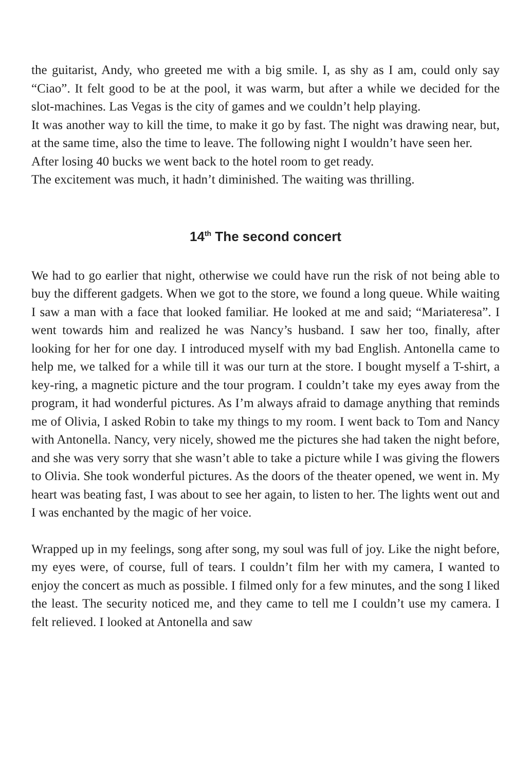the guitarist, Andy, who greeted me with a big smile. I, as shy as I am, could only say “Ciao”. It felt good to be at the pool, it was warm, but after a while we decided for the slot-machines. Las Vegas is the city of games and we couldn’t help playing.
It was another way to kill the time, to make it go by fast. The night was drawing near, but, at the same time, also the time to leave. The following night I wouldn’t have seen her.
After losing 40 bucks we went back to the hotel room to get ready.
The excitement was much, it hadn’t diminished. The waiting was thrilling.
14<sup>th</sup> The second concert
We had to go earlier that night, otherwise we could have run the risk of not being able to buy the different gadgets. When we got to the store, we found a long queue. While waiting I saw a man with a face that looked familiar. He looked at me and said; “Mariateresa”. I went towards him and realized he was Nancy’s husband. I saw her too, finally, after looking for her for one day. I introduced myself with my bad English. Antonella came to help me, we talked for a while till it was our turn at the store. I bought myself a T-shirt, a key-ring, a magnetic picture and the tour program. I couldn’t take my eyes away from the program, it had wonderful pictures. As I’m always afraid to damage anything that reminds me of Olivia, I asked Robin to take my things to my room. I went back to Tom and Nancy with Antonella. Nancy, very nicely, showed me the pictures she had taken the night before, and she was very sorry that she wasn’t able to take a picture while I was giving the flowers to Olivia. She took wonderful pictures. As the doors of the theater opened, we went in. My heart was beating fast, I was about to see her again, to listen to her. The lights went out and I was enchanted by the magic of her voice.
Wrapped up in my feelings, song after song, my soul was full of joy. Like the night before, my eyes were, of course, full of tears. I couldn’t film her with my camera, I wanted to enjoy the concert as much as possible. I filmed only for a few minutes, and the song I liked the least. The security noticed me, and they came to tell me I couldn’t use my camera. I felt relieved. I looked at Antonella and saw